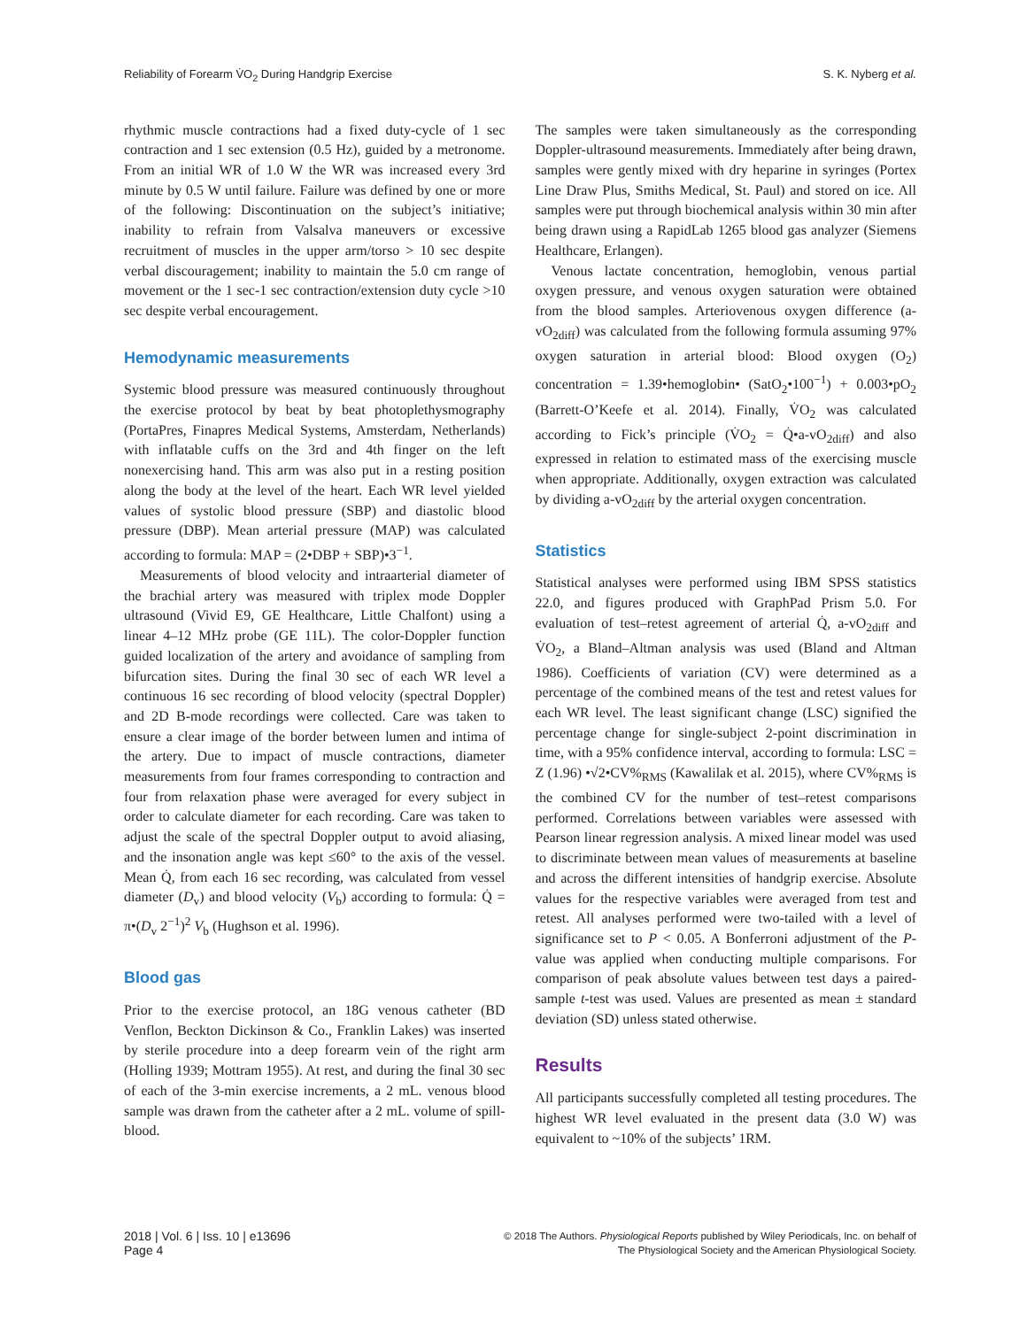Reliability of Forearm V̇O<sub>2</sub> During Handgrip Exercise S. K. Nyberg et al.
rhythmic muscle contractions had a fixed duty-cycle of 1 sec contraction and 1 sec extension (0.5 Hz), guided by a metronome. From an initial WR of 1.0 W the WR was increased every 3rd minute by 0.5 W until failure. Failure was defined by one or more of the following: Discontinuation on the subject’s initiative; inability to refrain from Valsalva maneuvers or excessive recruitment of muscles in the upper arm/torso > 10 sec despite verbal discouragement; inability to maintain the 5.0 cm range of movement or the 1 sec-1 sec contraction/extension duty cycle >10 sec despite verbal encouragement.
Hemodynamic measurements
Systemic blood pressure was measured continuously throughout the exercise protocol by beat by beat photoplethysmography (PortaPres, Finapres Medical Systems, Amsterdam, Netherlands) with inflatable cuffs on the 3rd and 4th finger on the left nonexercising hand. This arm was also put in a resting position along the body at the level of the heart. Each WR level yielded values of systolic blood pressure (SBP) and diastolic blood pressure (DBP). Mean arterial pressure (MAP) was calculated according to formula: MAP = (2•DBP + SBP)•3<sup>−1</sup>.
Measurements of blood velocity and intraarterial diameter of the brachial artery was measured with triplex mode Doppler ultrasound (Vivid E9, GE Healthcare, Little Chalfont) using a linear 4–12 MHz probe (GE 11L). The color-Doppler function guided localization of the artery and avoidance of sampling from bifurcation sites. During the final 30 sec of each WR level a continuous 16 sec recording of blood velocity (spectral Doppler) and 2D B-mode recordings were collected. Care was taken to ensure a clear image of the border between lumen and intima of the artery. Due to impact of muscle contractions, diameter measurements from four frames corresponding to contraction and four from relaxation phase were averaged for every subject in order to calculate diameter for each recording. Care was taken to adjust the scale of the spectral Doppler output to avoid aliasing, and the insonation angle was kept ≤60° to the axis of the vessel. Mean Q̇, from each 16 sec recording, was calculated from vessel diameter (D<sub>v</sub>) and blood velocity (V<sub>b</sub>) according to formula: Q̇ = π•(D<sub>v</sub> 2<sup>−1</sup>)<sup>2</sup> V<sub>b</sub> (Hughson et al. 1996).
Blood gas
Prior to the exercise protocol, an 18G venous catheter (BD Venflon, Beckton Dickinson & Co., Franklin Lakes) was inserted by sterile procedure into a deep forearm vein of the right arm (Holling 1939; Mottram 1955). At rest, and during the final 30 sec of each of the 3-min exercise increments, a 2 mL. venous blood sample was drawn from the catheter after a 2 mL. volume of spill-blood.
The samples were taken simultaneously as the corresponding Doppler-ultrasound measurements. Immediately after being drawn, samples were gently mixed with dry heparine in syringes (Portex Line Draw Plus, Smiths Medical, St. Paul) and stored on ice. All samples were put through biochemical analysis within 30 min after being drawn using a RapidLab 1265 blood gas analyzer (Siemens Healthcare, Erlangen).
Venous lactate concentration, hemoglobin, venous partial oxygen pressure, and venous oxygen saturation were obtained from the blood samples. Arteriovenous oxygen difference (a-vO<sub>2diff</sub>) was calculated from the following formula assuming 97% oxygen saturation in arterial blood: Blood oxygen (O<sub>2</sub>) concentration = 1.39•hemoglobin• (SatO<sub>2</sub>•100<sup>−1</sup>) + 0.003•pO<sub>2</sub> (Barrett-O’Keefe et al. 2014). Finally, V̇O<sub>2</sub> was calculated according to Fick’s principle (V̇O<sub>2</sub> = Q̇•a-vO<sub>2diff</sub>) and also expressed in relation to estimated mass of the exercising muscle when appropriate. Additionally, oxygen extraction was calculated by dividing a-vO<sub>2diff</sub> by the arterial oxygen concentration.
Statistics
Statistical analyses were performed using IBM SPSS statistics 22.0, and figures produced with GraphPad Prism 5.0. For evaluation of test–retest agreement of arterial Q̇, a-vO<sub>2diff</sub> and V̇O<sub>2</sub>, a Bland–Altman analysis was used (Bland and Altman 1986). Coefficients of variation (CV) were determined as a percentage of the combined means of the test and retest values for each WR level. The least significant change (LSC) signified the percentage change for single-subject 2-point discrimination in time, with a 95% confidence interval, according to formula: LSC = Z (1.96) •√2•CV%<sub>RMS</sub> (Kawalilak et al. 2015), where CV%<sub>RMS</sub> is the combined CV for the number of test–retest comparisons performed. Correlations between variables were assessed with Pearson linear regression analysis. A mixed linear model was used to discriminate between mean values of measurements at baseline and across the different intensities of handgrip exercise. Absolute values for the respective variables were averaged from test and retest. All analyses performed were two-tailed with a level of significance set to P < 0.05. A Bonferroni adjustment of the P-value was applied when conducting multiple comparisons. For comparison of peak absolute values between test days a paired-sample t-test was used. Values are presented as mean ± standard deviation (SD) unless stated otherwise.
Results
All participants successfully completed all testing procedures. The highest WR level evaluated in the present data (3.0 W) was equivalent to ~10% of the subjects’ 1RM.
2018 | Vol. 6 | Iss. 10 | e13696
Page 4
© 2018 The Authors. Physiological Reports published by Wiley Periodicals, Inc. on behalf of
The Physiological Society and the American Physiological Society.